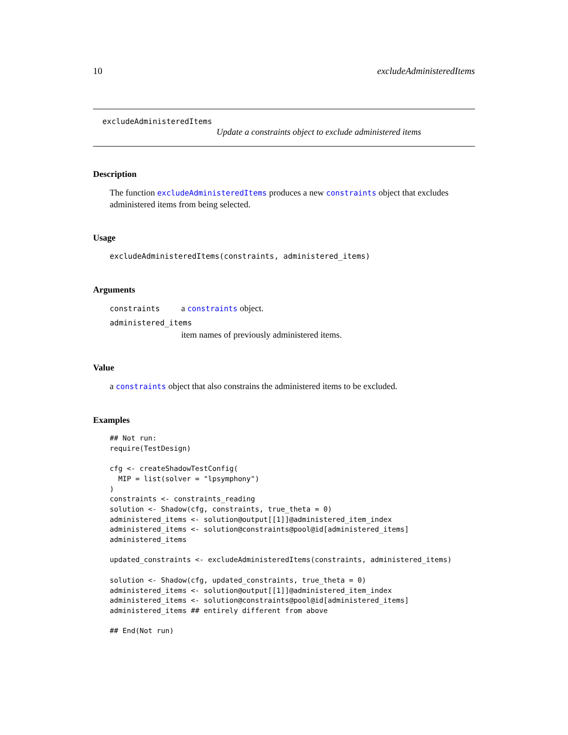10 excludeAdministeredItems
excludeAdministeredItems
Update a constraints object to exclude administered items
Description
The function excludeAdministeredItems produces a new constraints object that excludes administered items from being selected.
Usage
excludeAdministeredItems(constraints, administered_items)
Arguments
constraints a constraints object.
administered_items
item names of previously administered items.
Value
a constraints object that also constrains the administered items to be excluded.
Examples
## Not run:
require(TestDesign)

cfg <- createShadowTestConfig(
  MIP = list(solver = "lpsymphony")
)
constraints <- constraints_reading
solution <- Shadow(cfg, constraints, true_theta = 0)
administered_items <- solution@output[[1]]@administered_item_index
administered_items <- solution@constraints@pool@id[administered_items]
administered_items

updated_constraints <- excludeAdministeredItems(constraints, administered_items)

solution <- Shadow(cfg, updated_constraints, true_theta = 0)
administered_items <- solution@output[[1]]@administered_item_index
administered_items <- solution@constraints@pool@id[administered_items]
administered_items ## entirely different from above

## End(Not run)